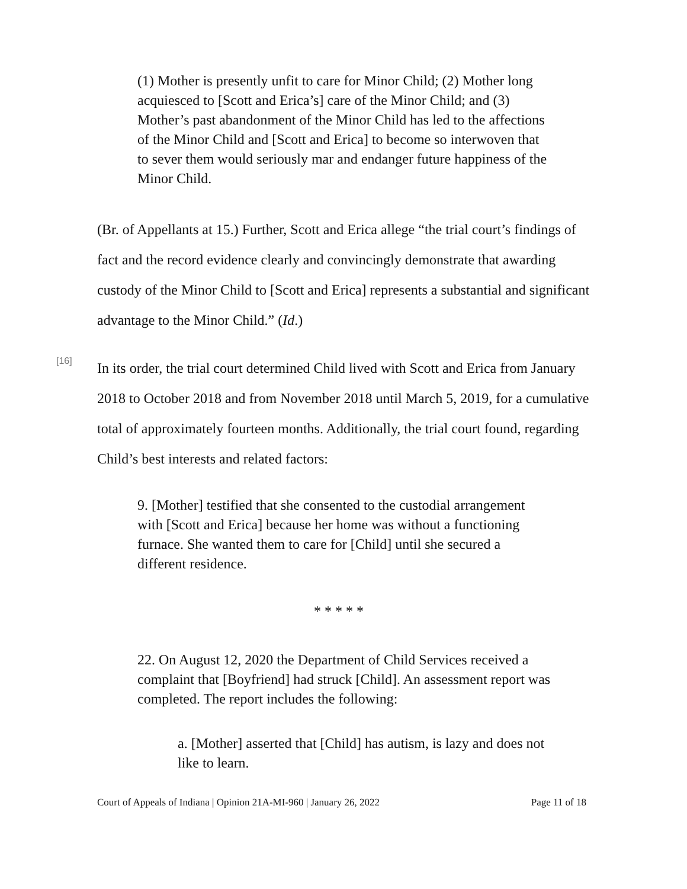(1) Mother is presently unfit to care for Minor Child; (2) Mother long acquiesced to [Scott and Erica’s] care of the Minor Child; and (3) Mother’s past abandonment of the Minor Child has led to the affections of the Minor Child and [Scott and Erica] to become so interwoven that to sever them would seriously mar and endanger future happiness of the Minor Child.
(Br. of Appellants at 15.) Further, Scott and Erica allege “the trial court’s findings of fact and the record evidence clearly and convincingly demonstrate that awarding custody of the Minor Child to [Scott and Erica] represents a substantial and significant advantage to the Minor Child.” (Id.)
[16]
In its order, the trial court determined Child lived with Scott and Erica from January 2018 to October 2018 and from November 2018 until March 5, 2019, for a cumulative total of approximately fourteen months. Additionally, the trial court found, regarding Child’s best interests and related factors:
9. [Mother] testified that she consented to the custodial arrangement with [Scott and Erica] because her home was without a functioning furnace. She wanted them to care for [Child] until she secured a different residence.
* * * * *
22. On August 12, 2020 the Department of Child Services received a complaint that [Boyfriend] had struck [Child]. An assessment report was completed. The report includes the following:
a. [Mother] asserted that [Child] has autism, is lazy and does not like to learn.
Court of Appeals of Indiana | Opinion 21A-MI-960 | January 26, 2022 Page 11 of 18